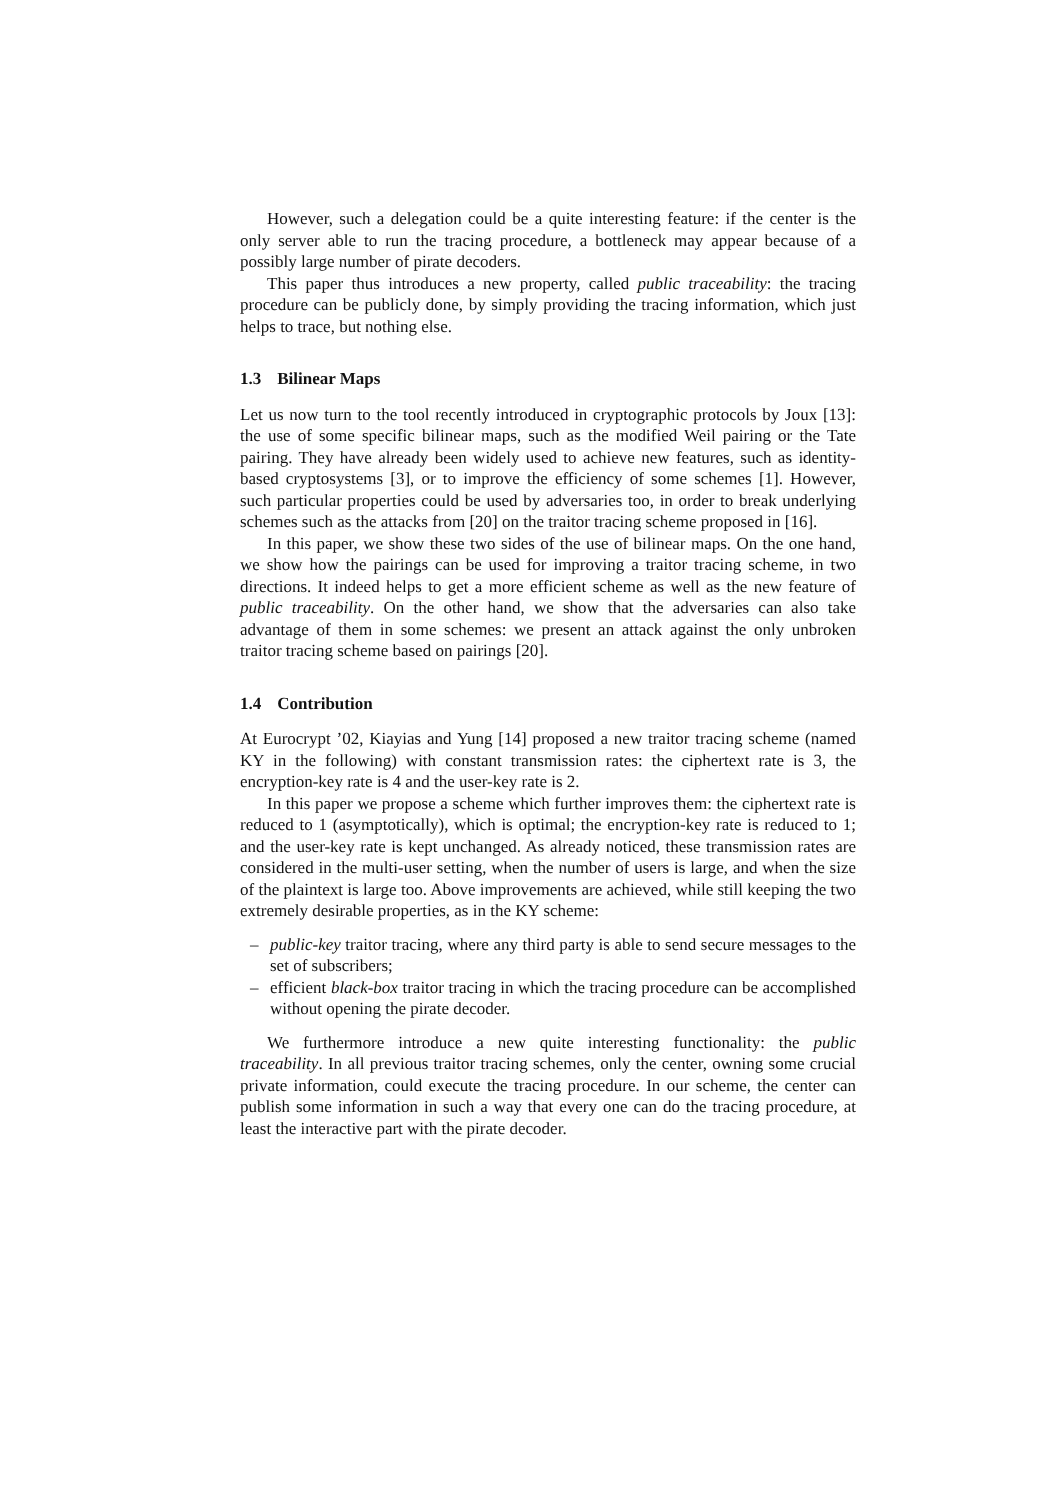However, such a delegation could be a quite interesting feature: if the center is the only server able to run the tracing procedure, a bottleneck may appear because of a possibly large number of pirate decoders.
This paper thus introduces a new property, called public traceability: the tracing procedure can be publicly done, by simply providing the tracing information, which just helps to trace, but nothing else.
1.3 Bilinear Maps
Let us now turn to the tool recently introduced in cryptographic protocols by Joux [13]: the use of some specific bilinear maps, such as the modified Weil pairing or the Tate pairing. They have already been widely used to achieve new features, such as identity-based cryptosystems [3], or to improve the efficiency of some schemes [1]. However, such particular properties could be used by adversaries too, in order to break underlying schemes such as the attacks from [20] on the traitor tracing scheme proposed in [16].
In this paper, we show these two sides of the use of bilinear maps. On the one hand, we show how the pairings can be used for improving a traitor tracing scheme, in two directions. It indeed helps to get a more efficient scheme as well as the new feature of public traceability. On the other hand, we show that the adversaries can also take advantage of them in some schemes: we present an attack against the only unbroken traitor tracing scheme based on pairings [20].
1.4 Contribution
At Eurocrypt ’02, Kiayias and Yung [14] proposed a new traitor tracing scheme (named KY in the following) with constant transmission rates: the ciphertext rate is 3, the encryption-key rate is 4 and the user-key rate is 2.
In this paper we propose a scheme which further improves them: the ciphertext rate is reduced to 1 (asymptotically), which is optimal; the encryption-key rate is reduced to 1; and the user-key rate is kept unchanged. As already noticed, these transmission rates are considered in the multi-user setting, when the number of users is large, and when the size of the plaintext is large too. Above improvements are achieved, while still keeping the two extremely desirable properties, as in the KY scheme:
– public-key traitor tracing, where any third party is able to send secure messages to the set of subscribers;
– efficient black-box traitor tracing in which the tracing procedure can be accomplished without opening the pirate decoder.
We furthermore introduce a new quite interesting functionality: the public traceability. In all previous traitor tracing schemes, only the center, owning some crucial private information, could execute the tracing procedure. In our scheme, the center can publish some information in such a way that every one can do the tracing procedure, at least the interactive part with the pirate decoder.